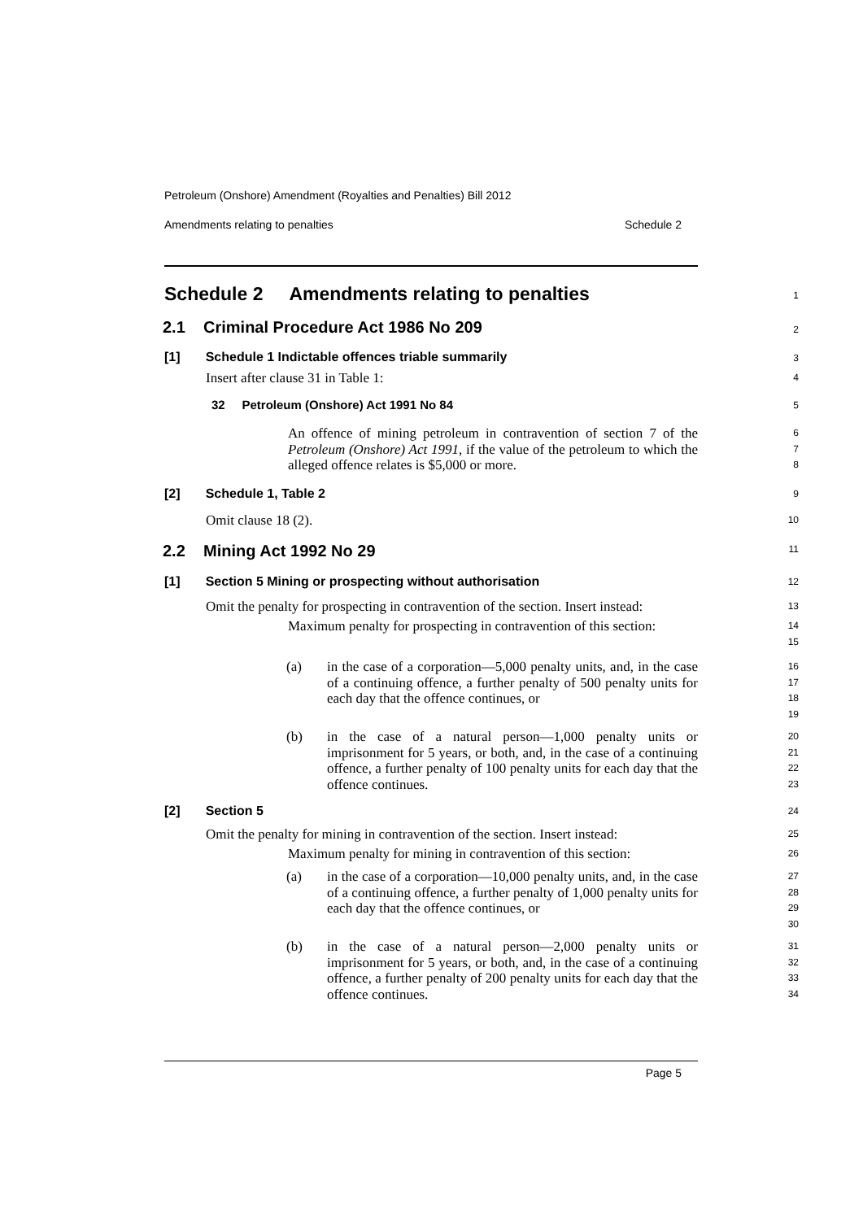Petroleum (Onshore) Amendment (Royalties and Penalties) Bill 2012
Amendments relating to penalties Schedule 2
Schedule 2 Amendments relating to penalties
1
2.1 Criminal Procedure Act 1986 No 209
2
[1] Schedule 1 Indictable offences triable summarily
3
Insert after clause 31 in Table 1:
4
32 Petroleum (Onshore) Act 1991 No 84
5
An offence of mining petroleum in contravention of section 7 of the Petroleum (Onshore) Act 1991, if the value of the petroleum to which the alleged offence relates is $5,000 or more.
6
7
8
[2] Schedule 1, Table 2
9
Omit clause 18 (2).
10
2.2 Mining Act 1992 No 29
11
[1] Section 5 Mining or prospecting without authorisation
12
Omit the penalty for prospecting in contravention of the section. Insert instead:
13
Maximum penalty for prospecting in contravention of this section:
14
15
(a)
in the case of a corporation—5,000 penalty units, and, in the case of a continuing offence, a further penalty of 500 penalty units for each day that the offence continues, or
16
17
18
19
(b)
in the case of a natural person—1,000 penalty units or imprisonment for 5 years, or both, and, in the case of a continuing offence, a further penalty of 100 penalty units for each day that the offence continues.
20
21
22
23
[2] Section 5
24
Omit the penalty for mining in contravention of the section. Insert instead:
25
Maximum penalty for mining in contravention of this section:
26
(a)
in the case of a corporation—10,000 penalty units, and, in the case of a continuing offence, a further penalty of 1,000 penalty units for each day that the offence continues, or
27
28
29
30
(b)
in the case of a natural person—2,000 penalty units or imprisonment for 5 years, or both, and, in the case of a continuing offence, a further penalty of 200 penalty units for each day that the offence continues.
31
32
33
34
Page 5